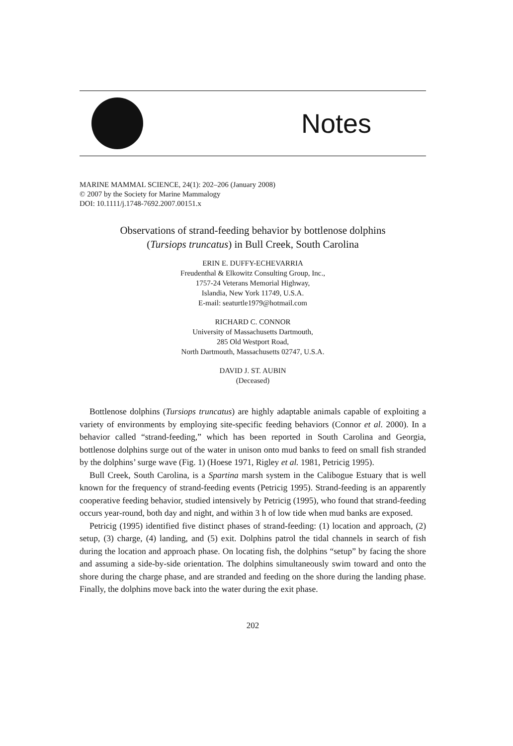Notes
MARINE MAMMAL SCIENCE, 24(1): 202–206 (January 2008)
© 2007 by the Society for Marine Mammalogy
DOI: 10.1111/j.1748-7692.2007.00151.x
Observations of strand-feeding behavior by bottlenose dolphins
(Tursiops truncatus) in Bull Creek, South Carolina
ERIN E. DUFFY-ECHEVARRIA
Freudenthal & Elkowitz Consulting Group, Inc.,
1757-24 Veterans Memorial Highway,
Islandia, New York 11749, U.S.A.
E-mail: seaturtle1979@hotmail.com
RICHARD C. CONNOR
University of Massachusetts Dartmouth,
285 Old Westport Road,
North Dartmouth, Massachusetts 02747, U.S.A.
DAVID J. ST. AUBIN
(Deceased)
Bottlenose dolphins (Tursiops truncatus) are highly adaptable animals capable of exploiting a variety of environments by employing site-specific feeding behaviors (Connor et al. 2000). In a behavior called “strand-feeding,” which has been reported in South Carolina and Georgia, bottlenose dolphins surge out of the water in unison onto mud banks to feed on small fish stranded by the dolphins’ surge wave (Fig. 1) (Hoese 1971, Rigley et al. 1981, Petricig 1995).
Bull Creek, South Carolina, is a Spartina marsh system in the Calibogue Estuary that is well known for the frequency of strand-feeding events (Petricig 1995). Strand-feeding is an apparently cooperative feeding behavior, studied intensively by Petricig (1995), who found that strand-feeding occurs year-round, both day and night, and within 3 h of low tide when mud banks are exposed.
Petricig (1995) identified five distinct phases of strand-feeding: (1) location and approach, (2) setup, (3) charge, (4) landing, and (5) exit. Dolphins patrol the tidal channels in search of fish during the location and approach phase. On locating fish, the dolphins “setup” by facing the shore and assuming a side-by-side orientation. The dolphins simultaneously swim toward and onto the shore during the charge phase, and are stranded and feeding on the shore during the landing phase. Finally, the dolphins move back into the water during the exit phase.
202